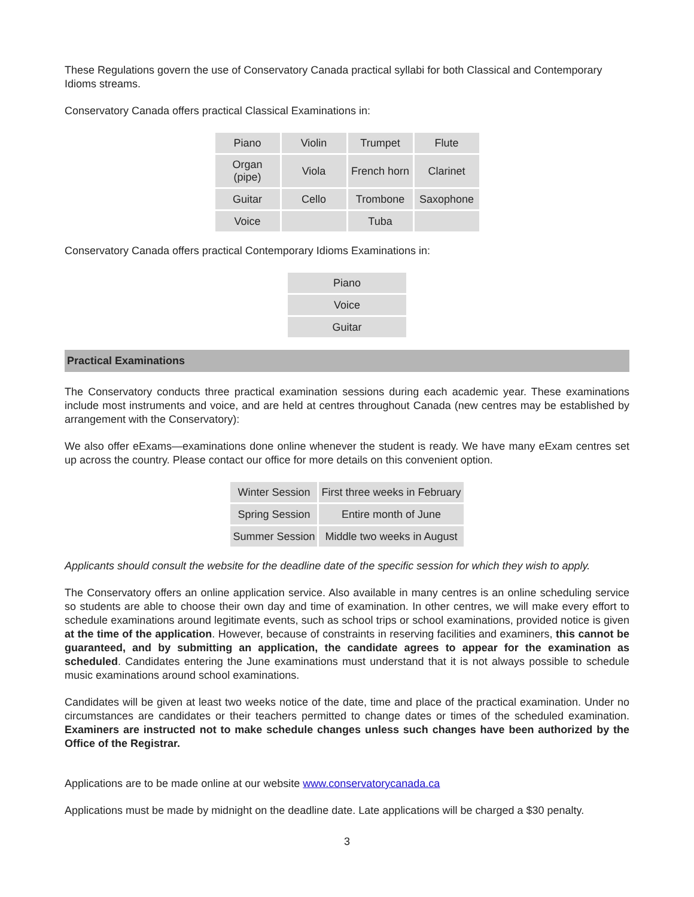These Regulations govern the use of Conservatory Canada practical syllabi for both Classical and Contemporary Idioms streams.
Conservatory Canada offers practical Classical Examinations in:
| Piano | Violin | Trumpet | Flute |
| Organ (pipe) | Viola | French horn | Clarinet |
| Guitar | Cello | Trombone | Saxophone |
| Voice | | Tuba | |
Conservatory Canada offers practical Contemporary Idioms Examinations in:
| Piano |
| Voice |
| Guitar |
Practical Examinations
The Conservatory conducts three practical examination sessions during each academic year. These examinations include most instruments and voice, and are held at centres throughout Canada (new centres may be established by arrangement with the Conservatory):
We also offer eExams—examinations done online whenever the student is ready. We have many eExam centres set up across the country. Please contact our office for more details on this convenient option.
| Winter Session | First three weeks in February |
| Spring Session | Entire month of June |
| Summer Session | Middle two weeks in August |
Applicants should consult the website for the deadline date of the specific session for which they wish to apply.
The Conservatory offers an online application service. Also available in many centres is an online scheduling service so students are able to choose their own day and time of examination. In other centres, we will make every effort to schedule examinations around legitimate events, such as school trips or school examinations, provided notice is given at the time of the application. However, because of constraints in reserving facilities and examiners, this cannot be guaranteed, and by submitting an application, the candidate agrees to appear for the examination as scheduled. Candidates entering the June examinations must understand that it is not always possible to schedule music examinations around school examinations.
Candidates will be given at least two weeks notice of the date, time and place of the practical examination. Under no circumstances are candidates or their teachers permitted to change dates or times of the scheduled examination. Examiners are instructed not to make schedule changes unless such changes have been authorized by the Office of the Registrar.
Applications are to be made online at our website www.conservatorycanada.ca
Applications must be made by midnight on the deadline date. Late applications will be charged a $30 penalty.
3